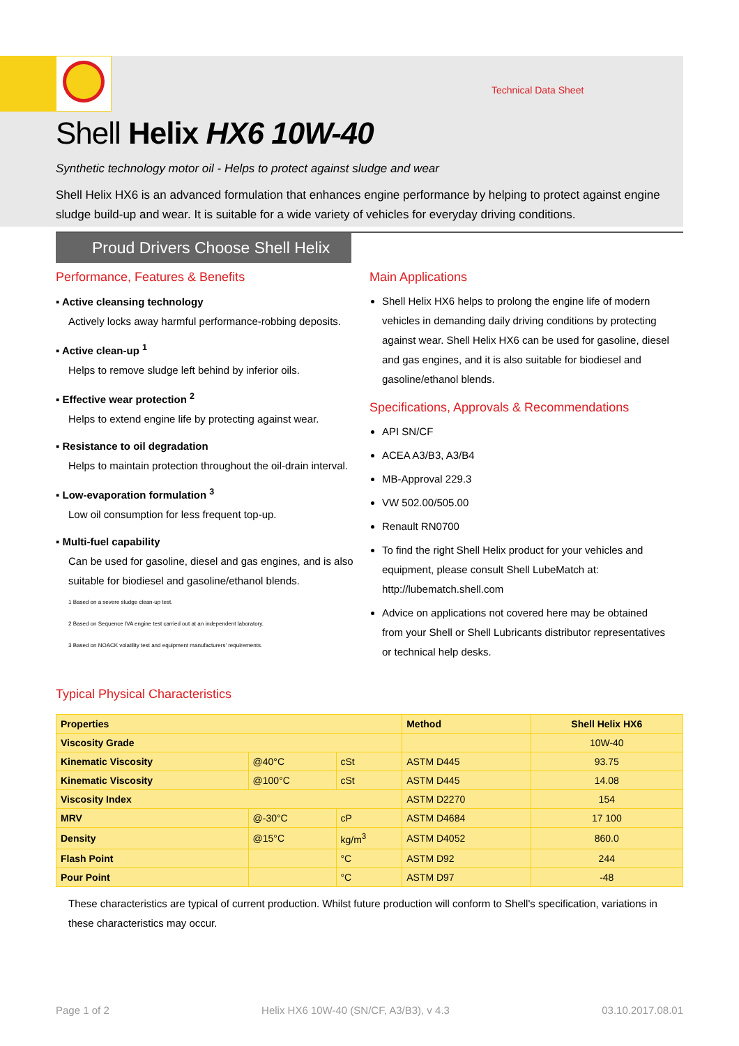Technical Data Sheet
Shell Helix HX6 10W-40
Synthetic technology motor oil - Helps to protect against sludge and wear
Shell Helix HX6 is an advanced formulation that enhances engine performance by helping to protect against engine sludge build-up and wear. It is suitable for a wide variety of vehicles for everyday driving conditions.
Proud Drivers Choose Shell Helix
Performance, Features & Benefits
▪ Active cleansing technology
Actively locks away harmful performance-robbing deposits.
▪ Active clean-up <sup>1</sup>
Helps to remove sludge left behind by inferior oils.
▪ Effective wear protection <sup>2</sup>
Helps to extend engine life by protecting against wear.
▪ Resistance to oil degradation
Helps to maintain protection throughout the oil-drain interval.
▪ Low-evaporation formulation <sup>3</sup>
Low oil consumption for less frequent top-up.
▪ Multi-fuel capability
Can be used for gasoline, diesel and gas engines, and is also suitable for biodiesel and gasoline/ethanol blends.
1 Based on a severe sludge clean-up test.
2 Based on Sequence IVA engine test carried out at an independent laboratory.
3 Based on NOACK volatility test and equipment manufacturers' requirements.
Main Applications
Shell Helix HX6 helps to prolong the engine life of modern vehicles in demanding daily driving conditions by protecting against wear. Shell Helix HX6 can be used for gasoline, diesel and gas engines, and it is also suitable for biodiesel and gasoline/ethanol blends.
Specifications, Approvals & Recommendations
API SN/CF
ACEA A3/B3, A3/B4
MB-Approval 229.3
VW 502.00/505.00
Renault RN0700
To find the right Shell Helix product for your vehicles and equipment, please consult Shell LubeMatch at: http://lubematch.shell.com
Advice on applications not covered here may be obtained from your Shell or Shell Lubricants distributor representatives or technical help desks.
Typical Physical Characteristics
| Properties | | | Method | Shell Helix HX6 |
| --- | --- | --- | --- | --- |
| Viscosity Grade | | | | 10W-40 |
| Kinematic Viscosity | @40°C | cSt | ASTM D445 | 93.75 |
| Kinematic Viscosity | @100°C | cSt | ASTM D445 | 14.08 |
| Viscosity Index | | | ASTM D2270 | 154 |
| MRV | @-30°C | cP | ASTM D4684 | 17 100 |
| Density | @15°C | kg/m<sup>3</sup> | ASTM D4052 | 860.0 |
| Flash Point | | °C | ASTM D92 | 244 |
| Pour Point | | °C | ASTM D97 | -48 |
These characteristics are typical of current production. Whilst future production will conform to Shell's specification, variations in these characteristics may occur.
Page 1 of 2 Helix HX6 10W-40 (SN/CF, A3/B3), v 4.3 03.10.2017.08.01